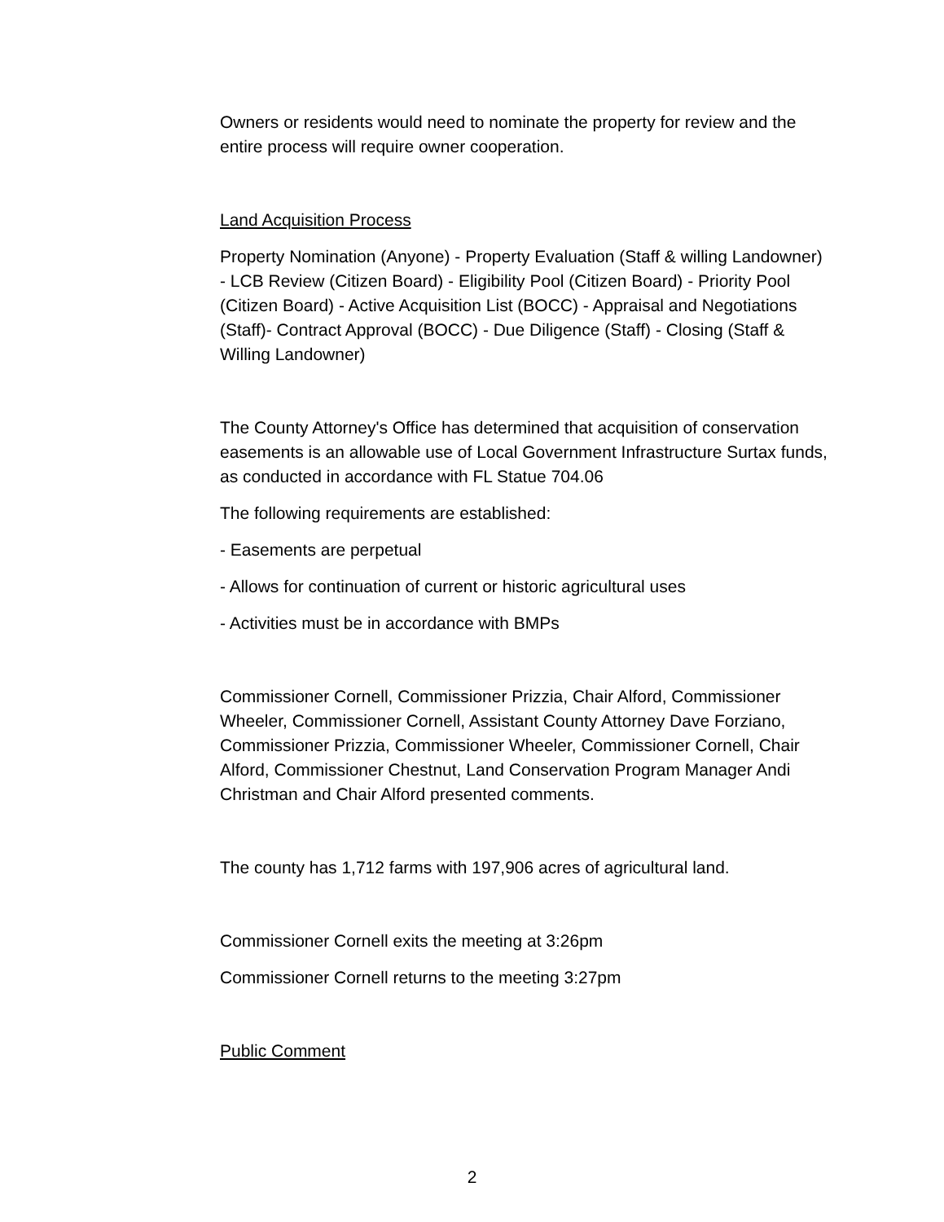Owners or residents would need to nominate the property for review and the entire process will require owner cooperation.
Land Acquisition Process
Property Nomination (Anyone) - Property Evaluation (Staff & willing Landowner) - LCB Review (Citizen Board) - Eligibility Pool (Citizen Board) - Priority Pool (Citizen Board) - Active Acquisition List (BOCC) - Appraisal and Negotiations (Staff)- Contract Approval (BOCC) - Due Diligence (Staff) - Closing (Staff & Willing Landowner)
The County Attorney's Office has determined that acquisition of conservation easements is an allowable use of Local Government Infrastructure Surtax funds, as conducted in accordance with FL Statue 704.06
The following requirements are established:
- Easements are perpetual
- Allows for continuation of current or historic agricultural uses
- Activities must be in accordance with BMPs
Commissioner Cornell, Commissioner Prizzia, Chair Alford, Commissioner Wheeler, Commissioner Cornell, Assistant County Attorney Dave Forziano, Commissioner Prizzia, Commissioner Wheeler, Commissioner Cornell, Chair Alford, Commissioner Chestnut, Land Conservation Program Manager Andi Christman and Chair Alford presented comments.
The county has 1,712 farms with 197,906 acres of agricultural land.
Commissioner Cornell exits the meeting at 3:26pm
Commissioner Cornell returns to the meeting 3:27pm
Public Comment
2